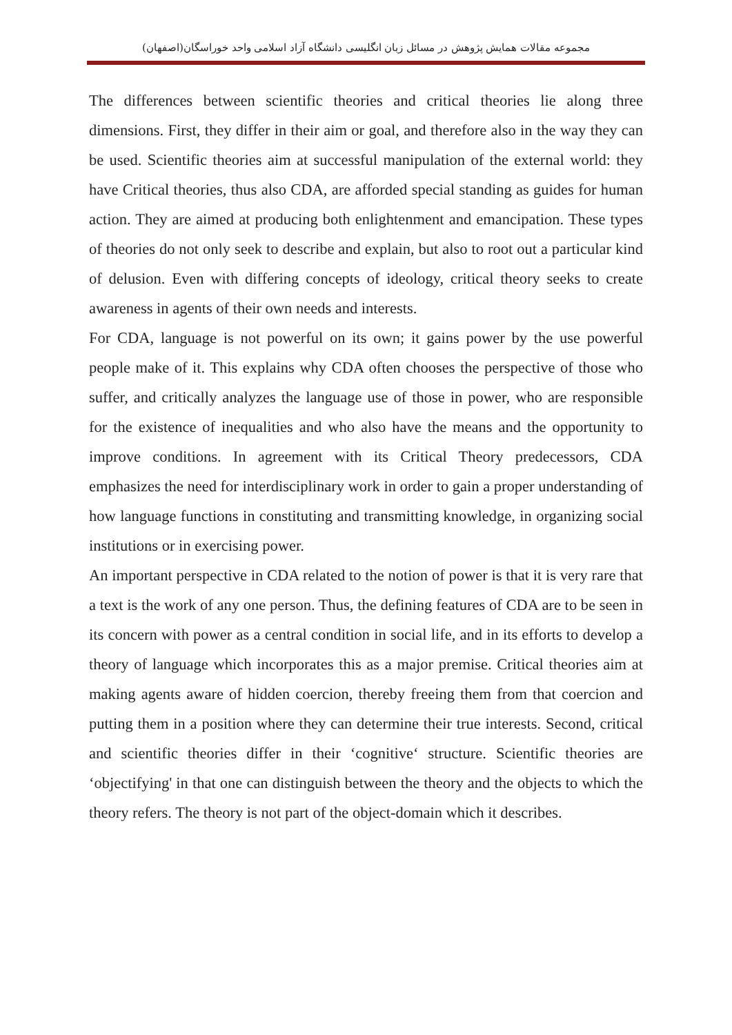مجموعه مقالات همایش پژوهش در مسائل زبان انگلیسی دانشگاه آزاد اسلامی واحد خوراسگان(اصفهان)
The differences between scientific theories and critical theories lie along three dimensions. First, they differ in their aim or goal, and therefore also in the way they can be used. Scientific theories aim at successful manipulation of the external world: they have Critical theories, thus also CDA, are afforded special standing as guides for human action. They are aimed at producing both enlightenment and emancipation. These types of theories do not only seek to describe and explain, but also to root out a particular kind of delusion. Even with differing concepts of ideology, critical theory seeks to create awareness in agents of their own needs and interests.
For CDA, language is not powerful on its own; it gains power by the use powerful people make of it. This explains why CDA often chooses the perspective of those who suffer, and critically analyzes the language use of those in power, who are responsible for the existence of inequalities and who also have the means and the opportunity to improve conditions. In agreement with its Critical Theory predecessors, CDA emphasizes the need for interdisciplinary work in order to gain a proper understanding of how language functions in constituting and transmitting knowledge, in organizing social institutions or in exercising power.
An important perspective in CDA related to the notion of power is that it is very rare that a text is the work of any one person. Thus, the defining features of CDA are to be seen in its concern with power as a central condition in social life, and in its efforts to develop a theory of language which incorporates this as a major premise. Critical theories aim at making agents aware of hidden coercion, thereby freeing them from that coercion and putting them in a position where they can determine their true interests. Second, critical and scientific theories differ in their ‘cognitive‘ structure. Scientific theories are ‘objectifying' in that one can distinguish between the theory and the objects to which the theory refers. The theory is not part of the object-domain which it describes.